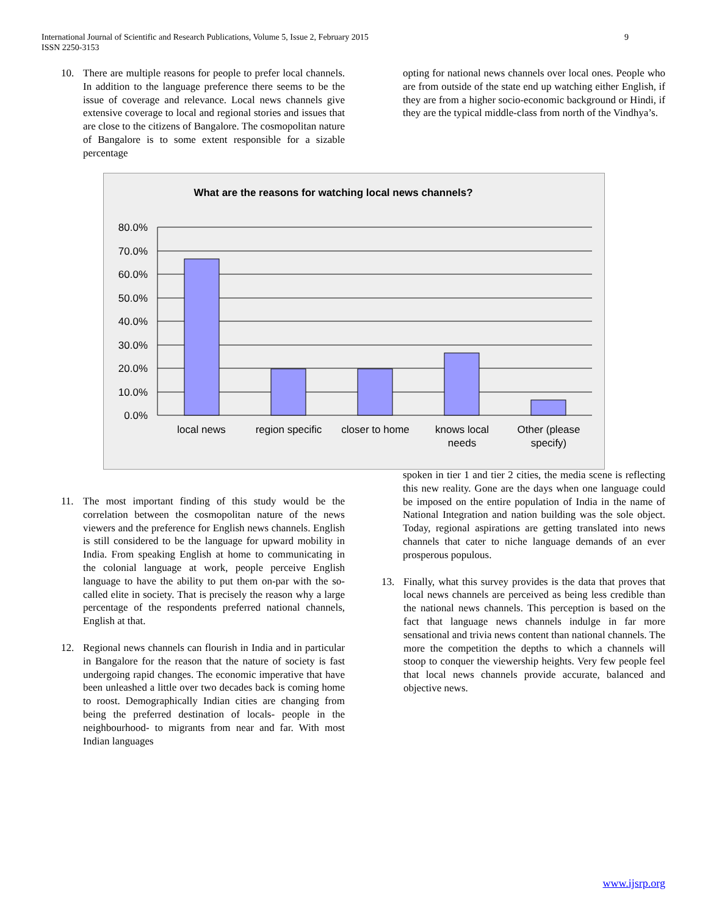International Journal of Scientific and Research Publications, Volume 5, Issue 2, February 2015
ISSN 2250-3153
9
10. There are multiple reasons for people to prefer local channels. In addition to the language preference there seems to be the issue of coverage and relevance. Local news channels give extensive coverage to local and regional stories and issues that are close to the citizens of Bangalore. The cosmopolitan nature of Bangalore is to some extent responsible for a sizable percentage
opting for national news channels over local ones. People who are from outside of the state end up watching either English, if they are from a higher socio-economic background or Hindi, if they are the typical middle-class from north of the Vindhya’s.
What are the reasons for watching local news channels?
80.0%
70.0%
60.0%
50.0%
40.0%
30.0%
20.0%
10.0%
0.0%
local news
region specific
closer to home
knows local
needs
Other (please
specify)
11. The most important finding of this study would be the correlation between the cosmopolitan nature of the news viewers and the preference for English news channels. English is still considered to be the language for upward mobility in India. From speaking English at home to communicating in the colonial language at work, people perceive English language to have the ability to put them on-par with the so-called elite in society. That is precisely the reason why a large percentage of the respondents preferred national channels, English at that.
12. Regional news channels can flourish in India and in particular in Bangalore for the reason that the nature of society is fast undergoing rapid changes. The economic imperative that have been unleashed a little over two decades back is coming home to roost. Demographically Indian cities are changing from being the preferred destination of locals- people in the neighbourhood- to migrants from near and far. With most Indian languages
spoken in tier 1 and tier 2 cities, the media scene is reflecting this new reality. Gone are the days when one language could be imposed on the entire population of India in the name of National Integration and nation building was the sole object. Today, regional aspirations are getting translated into news channels that cater to niche language demands of an ever prosperous populous.
13. Finally, what this survey provides is the data that proves that local news channels are perceived as being less credible than the national news channels. This perception is based on the fact that language news channels indulge in far more sensational and trivia news content than national channels. The more the competition the depths to which a channels will stoop to conquer the viewership heights. Very few people feel that local news channels provide accurate, balanced and objective news.
www.ijsrp.org